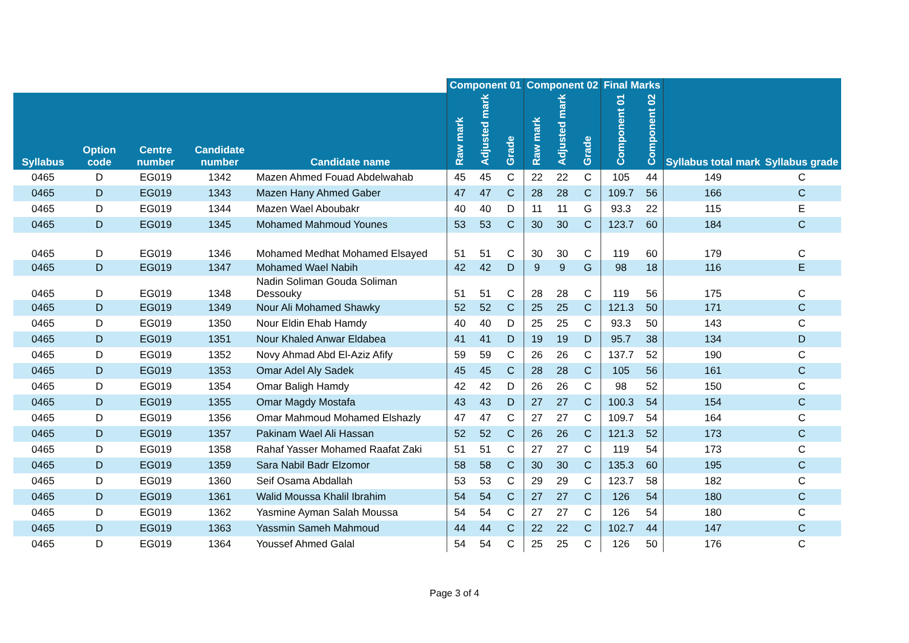| | | | | | Component 01 | | | Component 02 | | | Final Marks | | | |
| --- | --- | --- | --- | --- | --- | --- | --- | --- | --- | --- | --- | --- | --- | --- |
| Syllabus | Option code | Centre number | Candidate number | Candidate name | Raw mark | Adjusted mark | Grade | Raw mark | Adjusted mark | Grade | Component 01 | Component 02 | Syllabus total mark | Syllabus grade |
| 0465 | D | EG019 | 1342 | Mazen Ahmed Fouad Abdelwahab | 45 | 45 | C | 22 | 22 | C | 105 | 44 | 149 | C |
| 0465 | D | EG019 | 1343 | Mazen Hany Ahmed Gaber | 47 | 47 | C | 28 | 28 | C | 109.7 | 56 | 166 | C |
| 0465 | D | EG019 | 1344 | Mazen Wael Aboubakr | 40 | 40 | D | 11 | 11 | G | 93.3 | 22 | 115 | E |
| 0465 | D | EG019 | 1345 | Mohamed Mahmoud Younes | 53 | 53 | C | 30 | 30 | C | 123.7 | 60 | 184 | C |
| 0465 | D | EG019 | 1346 | Mohamed Medhat Mohamed Elsayed | 51 | 51 | C | 30 | 30 | C | 119 | 60 | 179 | C |
| 0465 | D | EG019 | 1347 | Mohamed Wael Nabih | 42 | 42 | D | 9 | 9 | G | 98 | 18 | 116 | E |
| 0465 | D | EG019 | 1348 | Nadin Soliman Gouda Soliman Dessouky | 51 | 51 | C | 28 | 28 | C | 119 | 56 | 175 | C |
| 0465 | D | EG019 | 1349 | Nour Ali Mohamed Shawky | 52 | 52 | C | 25 | 25 | C | 121.3 | 50 | 171 | C |
| 0465 | D | EG019 | 1350 | Nour Eldin Ehab Hamdy | 40 | 40 | D | 25 | 25 | C | 93.3 | 50 | 143 | C |
| 0465 | D | EG019 | 1351 | Nour Khaled Anwar Eldabea | 41 | 41 | D | 19 | 19 | D | 95.7 | 38 | 134 | D |
| 0465 | D | EG019 | 1352 | Novy Ahmad Abd El-Aziz Afify | 59 | 59 | C | 26 | 26 | C | 137.7 | 52 | 190 | C |
| 0465 | D | EG019 | 1353 | Omar Adel Aly Sadek | 45 | 45 | C | 28 | 28 | C | 105 | 56 | 161 | C |
| 0465 | D | EG019 | 1354 | Omar Baligh Hamdy | 42 | 42 | D | 26 | 26 | C | 98 | 52 | 150 | C |
| 0465 | D | EG019 | 1355 | Omar Magdy Mostafa | 43 | 43 | D | 27 | 27 | C | 100.3 | 54 | 154 | C |
| 0465 | D | EG019 | 1356 | Omar Mahmoud Mohamed Elshazly | 47 | 47 | C | 27 | 27 | C | 109.7 | 54 | 164 | C |
| 0465 | D | EG019 | 1357 | Pakinam Wael Ali Hassan | 52 | 52 | C | 26 | 26 | C | 121.3 | 52 | 173 | C |
| 0465 | D | EG019 | 1358 | Rahaf Yasser Mohamed Raafat Zaki | 51 | 51 | C | 27 | 27 | C | 119 | 54 | 173 | C |
| 0465 | D | EG019 | 1359 | Sara Nabil Badr Elzomor | 58 | 58 | C | 30 | 30 | C | 135.3 | 60 | 195 | C |
| 0465 | D | EG019 | 1360 | Seif Osama Abdallah | 53 | 53 | C | 29 | 29 | C | 123.7 | 58 | 182 | C |
| 0465 | D | EG019 | 1361 | Walid Moussa Khalil Ibrahim | 54 | 54 | C | 27 | 27 | C | 126 | 54 | 180 | C |
| 0465 | D | EG019 | 1362 | Yasmine Ayman Salah Moussa | 54 | 54 | C | 27 | 27 | C | 126 | 54 | 180 | C |
| 0465 | D | EG019 | 1363 | Yassmin Sameh Mahmoud | 44 | 44 | C | 22 | 22 | C | 102.7 | 44 | 147 | C |
| 0465 | D | EG019 | 1364 | Youssef Ahmed Galal | 54 | 54 | C | 25 | 25 | C | 126 | 50 | 176 | C |
Page 3 of 4